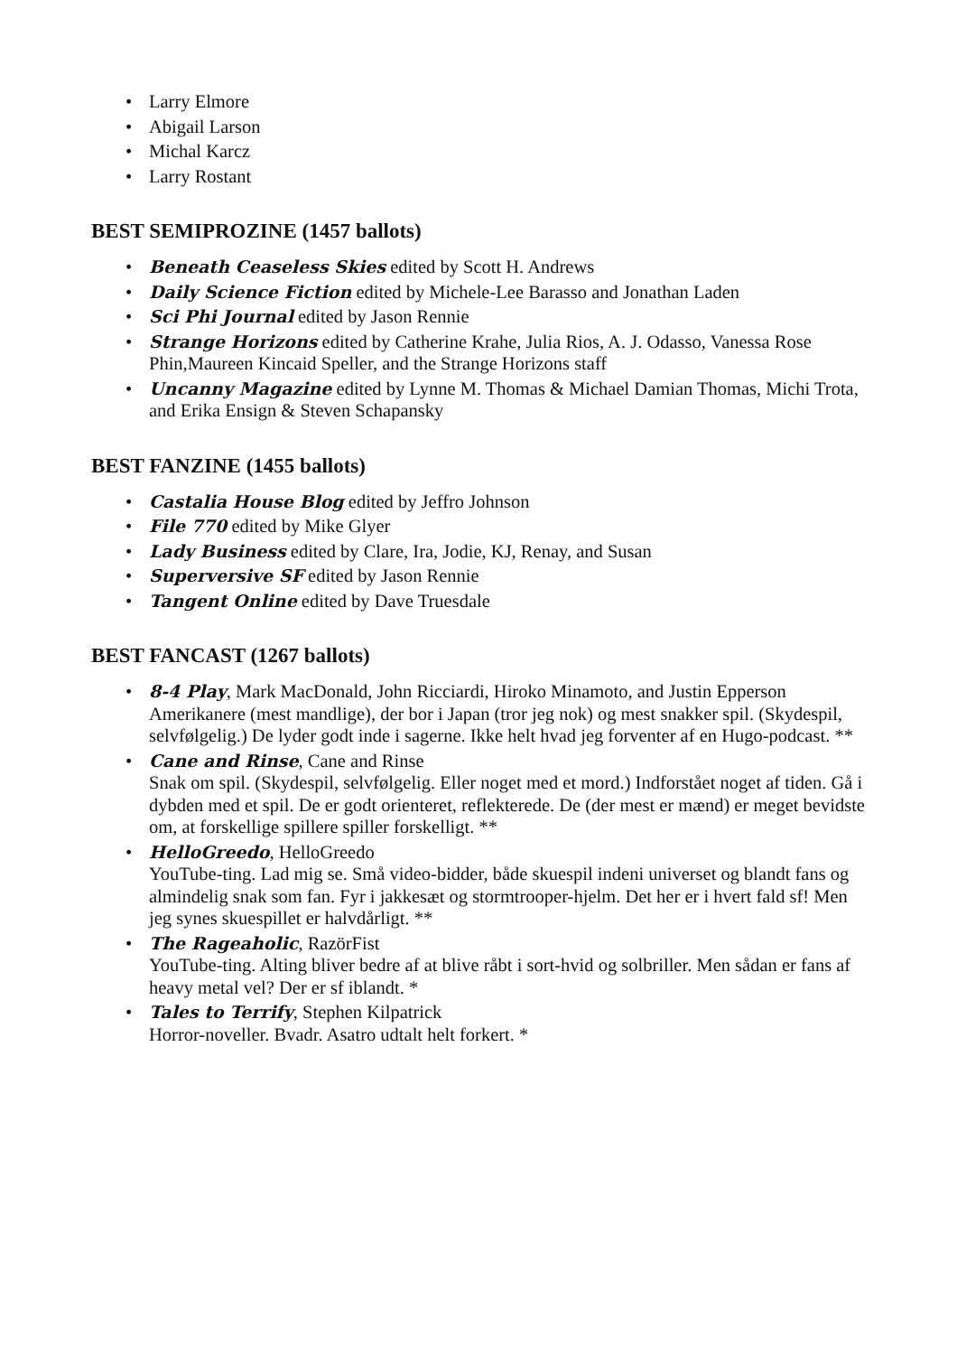• Larry Elmore
• Abigail Larson
• Michal Karcz
• Larry Rostant
BEST SEMIPROZINE (1457 ballots)
• Beneath Ceaseless Skies edited by Scott H. Andrews
• Daily Science Fiction edited by Michele-Lee Barasso and Jonathan Laden
• Sci Phi Journal edited by Jason Rennie
• Strange Horizons edited by Catherine Krahe, Julia Rios, A. J. Odasso, Vanessa Rose Phin,Maureen Kincaid Speller, and the Strange Horizons staff
• Uncanny Magazine edited by Lynne M. Thomas & Michael Damian Thomas, Michi Trota, and Erika Ensign & Steven Schapansky
BEST FANZINE (1455 ballots)
• Castalia House Blog edited by Jeffro Johnson
• File 770 edited by Mike Glyer
• Lady Business edited by Clare, Ira, Jodie, KJ, Renay, and Susan
• Superversive SF edited by Jason Rennie
• Tangent Online edited by Dave Truesdale
BEST FANCAST (1267 ballots)
• 8-4 Play, Mark MacDonald, John Ricciardi, Hiroko Minamoto, and Justin Epperson
Amerikanere (mest mandlige), der bor i Japan (tror jeg nok) og mest snakker spil. (Skydespil, selvfølgelig.) De lyder godt inde i sagerne. Ikke helt hvad jeg forventer af en Hugo-podcast. **
• Cane and Rinse, Cane and Rinse
Snak om spil. (Skydespil, selvfølgelig. Eller noget med et mord.) Indforstået noget af tiden. Gå i dybden med et spil. De er godt orienteret, reflekterede. De (der mest er mænd) er meget bevidste om, at forskellige spillere spiller forskelligt. **
• HelloGreedo, HelloGreedo
YouTube-ting. Lad mig se. Små video-bidder, både skuespil indeni universet og blandt fans og almindelig snak som fan. Fyr i jakkesæt og stormtrooper-hjelm. Det her er i hvert fald sf! Men jeg synes skuespillet er halvdårligt. **
• The Rageaholic, RazörFist
YouTube-ting. Alting bliver bedre af at blive råbt i sort-hvid og solbriller. Men sådan er fans af heavy metal vel? Der er sf iblandt. *
• Tales to Terrify, Stephen Kilpatrick
Horror-noveller. Bvadr. Asatro udtalt helt forkert. *